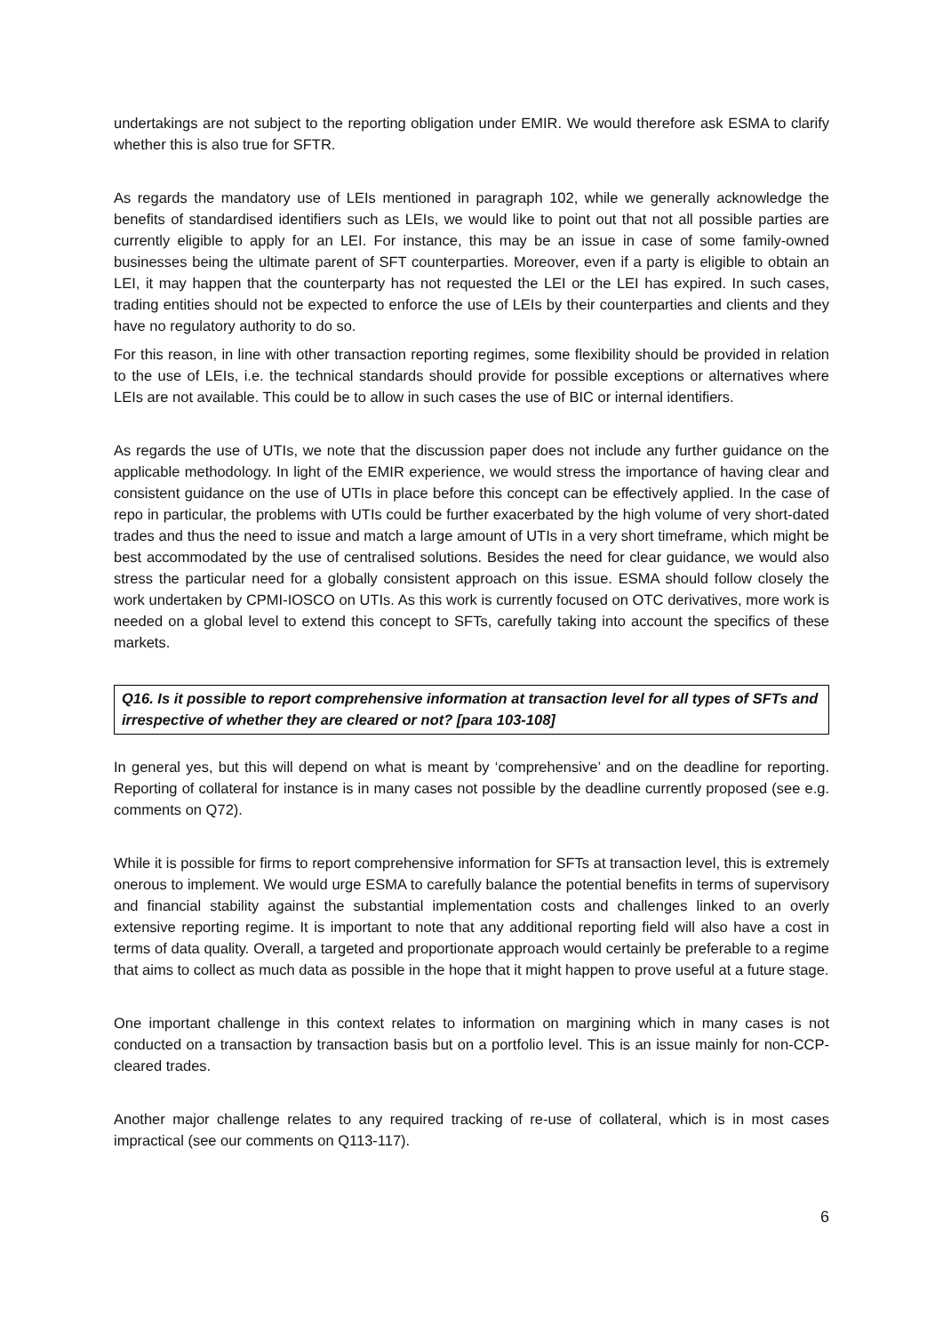undertakings are not subject to the reporting obligation under EMIR. We would therefore ask ESMA to clarify whether this is also true for SFTR.
As regards the mandatory use of LEIs mentioned in paragraph 102, while we generally acknowledge the benefits of standardised identifiers such as LEIs, we would like to point out that not all possible parties are currently eligible to apply for an LEI. For instance, this may be an issue in case of some family-owned businesses being the ultimate parent of SFT counterparties. Moreover, even if a party is eligible to obtain an LEI, it may happen that the counterparty has not requested the LEI or the LEI has expired. In such cases, trading entities should not be expected to enforce the use of LEIs by their counterparties and clients and they have no regulatory authority to do so.
For this reason, in line with other transaction reporting regimes, some flexibility should be provided in relation to the use of LEIs, i.e. the technical standards should provide for possible exceptions or alternatives where LEIs are not available. This could be to allow in such cases the use of BIC or internal identifiers.
As regards the use of UTIs, we note that the discussion paper does not include any further guidance on the applicable methodology. In light of the EMIR experience, we would stress the importance of having clear and consistent guidance on the use of UTIs in place before this concept can be effectively applied. In the case of repo in particular, the problems with UTIs could be further exacerbated by the high volume of very short-dated trades and thus the need to issue and match a large amount of UTIs in a very short timeframe, which might be best accommodated by the use of centralised solutions. Besides the need for clear guidance, we would also stress the particular need for a globally consistent approach on this issue. ESMA should follow closely the work undertaken by CPMI-IOSCO on UTIs. As this work is currently focused on OTC derivatives, more work is needed on a global level to extend this concept to SFTs, carefully taking into account the specifics of these markets.
Q16. Is it possible to report comprehensive information at transaction level for all types of SFTs and irrespective of whether they are cleared or not? [para 103-108]
In general yes, but this will depend on what is meant by ‘comprehensive’ and on the deadline for reporting. Reporting of collateral for instance is in many cases not possible by the deadline currently proposed (see e.g. comments on Q72).
While it is possible for firms to report comprehensive information for SFTs at transaction level, this is extremely onerous to implement. We would urge ESMA to carefully balance the potential benefits in terms of supervisory and financial stability against the substantial implementation costs and challenges linked to an overly extensive reporting regime. It is important to note that any additional reporting field will also have a cost in terms of data quality. Overall, a targeted and proportionate approach would certainly be preferable to a regime that aims to collect as much data as possible in the hope that it might happen to prove useful at a future stage.
One important challenge in this context relates to information on margining which in many cases is not conducted on a transaction by transaction basis but on a portfolio level. This is an issue mainly for non-CCP-cleared trades.
Another major challenge relates to any required tracking of re-use of collateral, which is in most cases impractical (see our comments on Q113-117).
6